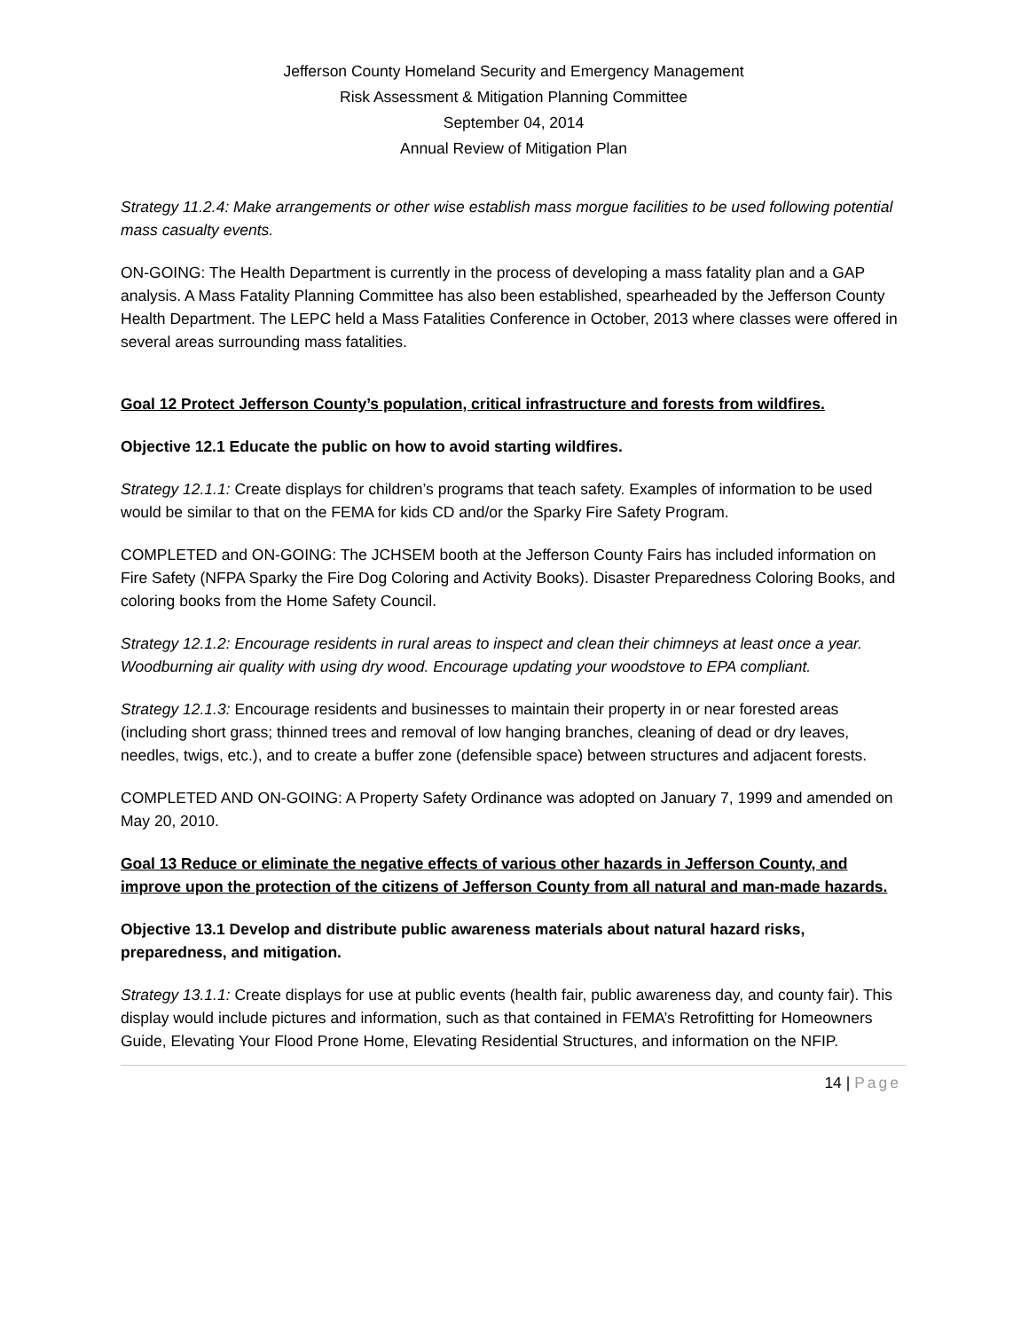Jefferson County Homeland Security and Emergency Management
Risk Assessment & Mitigation Planning Committee
September 04, 2014
Annual Review of Mitigation Plan
Strategy 11.2.4: Make arrangements or other wise establish mass morgue facilities to be used following potential mass casualty events.
ON-GOING: The Health Department is currently in the process of developing a mass fatality plan and a GAP analysis. A Mass Fatality Planning Committee has also been established, spearheaded by the Jefferson County Health Department. The LEPC held a Mass Fatalities Conference in October, 2013 where classes were offered in several areas surrounding mass fatalities.
Goal 12 Protect Jefferson County’s population, critical infrastructure and forests from wildfires.
Objective 12.1 Educate the public on how to avoid starting wildfires.
Strategy 12.1.1: Create displays for children’s programs that teach safety. Examples of information to be used would be similar to that on the FEMA for kids CD and/or the Sparky Fire Safety Program.
COMPLETED and ON-GOING: The JCHSEM booth at the Jefferson County Fairs has included information on Fire Safety (NFPA Sparky the Fire Dog Coloring and Activity Books). Disaster Preparedness Coloring Books, and coloring books from the Home Safety Council.
Strategy 12.1.2: Encourage residents in rural areas to inspect and clean their chimneys at least once a year.
Woodburning air quality with using dry wood. Encourage updating your woodstove to EPA compliant.
Strategy 12.1.3: Encourage residents and businesses to maintain their property in or near forested areas (including short grass; thinned trees and removal of low hanging branches, cleaning of dead or dry leaves, needles, twigs, etc.), and to create a buffer zone (defensible space) between structures and adjacent forests.
COMPLETED AND ON-GOING: A Property Safety Ordinance was adopted on January 7, 1999 and amended on May 20, 2010.
Goal 13 Reduce or eliminate the negative effects of various other hazards in Jefferson County, and improve upon the protection of the citizens of Jefferson County from all natural and man-made hazards.
Objective 13.1 Develop and distribute public awareness materials about natural hazard risks, preparedness, and mitigation.
Strategy 13.1.1: Create displays for use at public events (health fair, public awareness day, and county fair). This display would include pictures and information, such as that contained in FEMA’s Retrofitting for Homeowners Guide, Elevating Your Flood Prone Home, Elevating Residential Structures, and information on the NFIP.
14 | Page